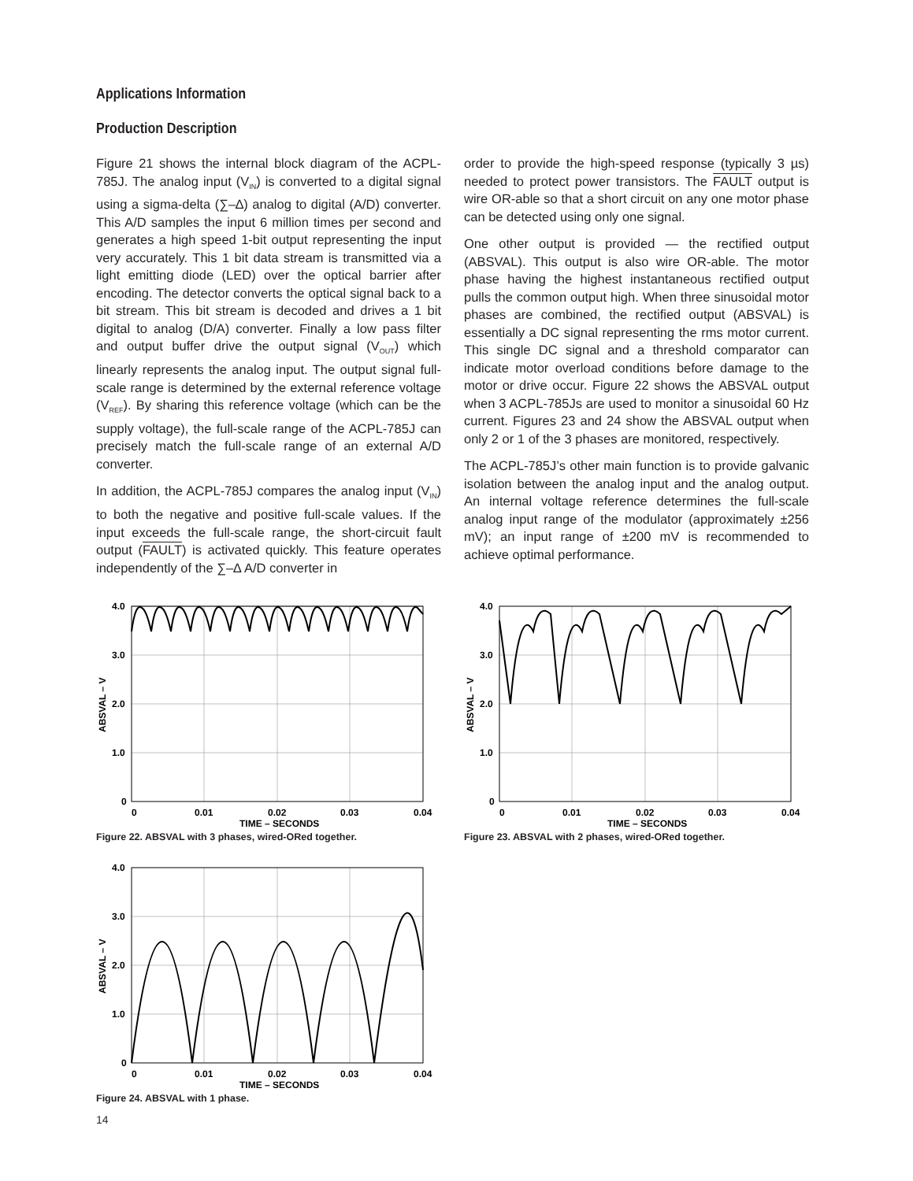Applications Information
Production Description
Figure 21 shows the internal block diagram of the ACPL-785J. The analog input (V<sub>IN</sub>) is converted to a digital signal using a sigma-delta (∑–∆) analog to digital (A/D) converter. This A/D samples the input 6 million times per second and generates a high speed 1-bit output representing the input very accurately. This 1 bit data stream is transmitted via a light emitting diode (LED) over the optical barrier after encoding. The detector converts the optical signal back to a bit stream. This bit stream is decoded and drives a 1 bit digital to analog (D/A) converter. Finally a low pass filter and output buffer drive the output signal (V<sub>OUT</sub>) which linearly represents the analog input. The output signal full-scale range is determined by the external reference voltage (V<sub>REF</sub>). By sharing this reference voltage (which can be the supply voltage), the full-scale range of the ACPL-785J can precisely match the full-scale range of an external A/D converter.
In addition, the ACPL-785J compares the analog input (V<sub>IN</sub>) to both the negative and positive full-scale values. If the input exceeds the full-scale range, the short-circuit fault output (FAULT) is activated quickly. This feature operates independently of the ∑–∆ A/D converter in
order to provide the high-speed response (typically 3 µs) needed to protect power transistors. The FAULT output is wire OR-able so that a short circuit on any one motor phase can be detected using only one signal.
One other output is provided — the rectified output (ABSVAL). This output is also wire OR-able. The motor phase having the highest instantaneous rectified output pulls the common output high. When three sinusoidal motor phases are combined, the rectified output (ABSVAL) is essentially a DC signal representing the rms motor current. This single DC signal and a threshold comparator can indicate motor overload conditions before damage to the motor or drive occur. Figure 22 shows the ABSVAL output when 3 ACPL-785Js are used to monitor a sinusoidal 60 Hz current. Figures 23 and 24 show the ABSVAL output when only 2 or 1 of the 3 phases are monitored, respectively.
The ACPL-785J’s other main function is to provide galvanic isolation between the analog input and the analog output. An internal voltage reference determines the full-scale analog input range of the modulator (approximately ±256 mV); an input range of ±200 mV is recommended to achieve optimal performance.
4.0
3.0
2.0
1.0
0
0
0.01
0.02
0.03
0.04
TIME – SECONDS
ABSVAL – V
Figure 22. ABSVAL with 3 phases, wired-ORed together.
4.0
3.0
2.0
1.0
0
0
0.01
0.02
0.03
0.04
TIME – SECONDS
ABSVAL – V
Figure 23. ABSVAL with 2 phases, wired-ORed together.
4.0
3.0
2.0
1.0
0
0
0.01
0.02
0.03
0.04
TIME – SECONDS
ABSVAL – V
Figure 24. ABSVAL with 1 phase.
14